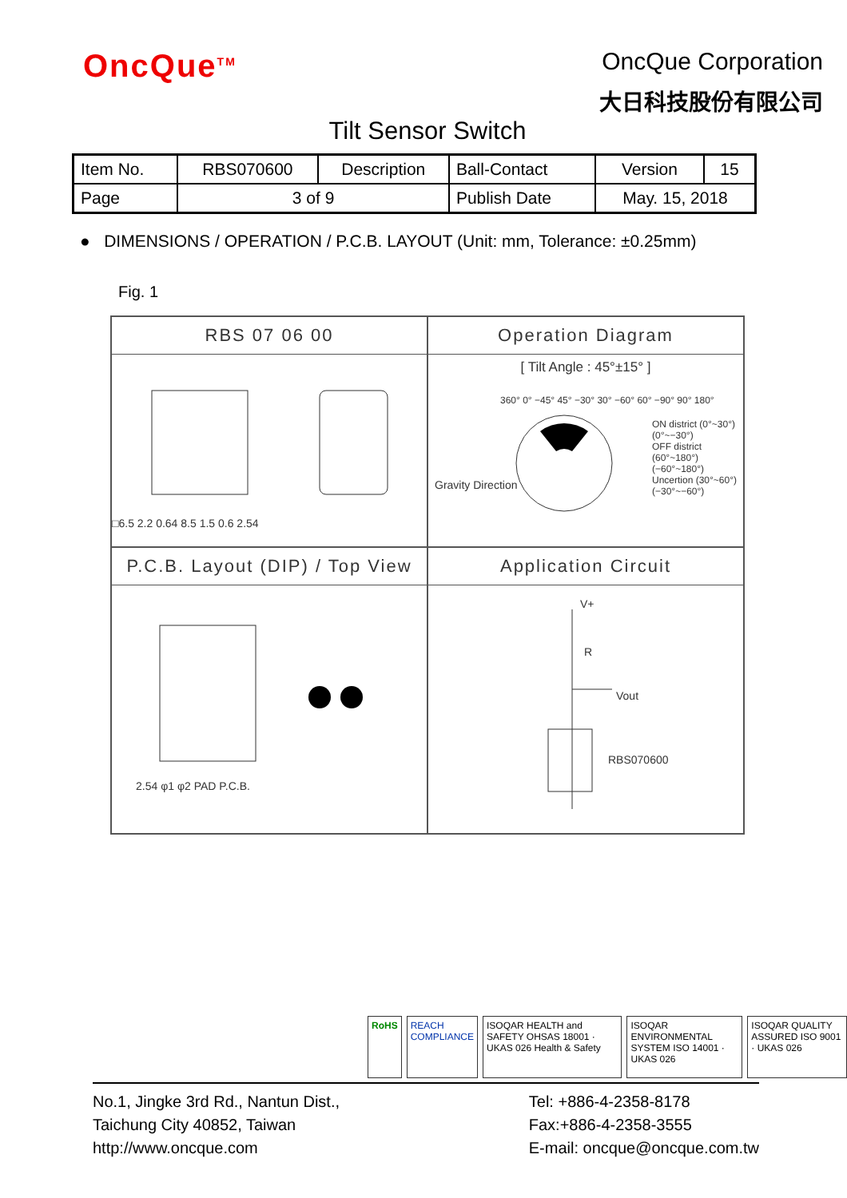OncQue<sup>TM</sup>
OncQue Corporation
大日科技股份有限公司
Tilt Sensor Switch
| Item No. | RBS070600 | Description | Ball-Contact | Version | 15 |
| Page | 3 of 9 | | Publish Date | May. 15, 2018 | |
● DIMENSIONS / OPERATION / P.C.B. LAYOUT (Unit: mm, Tolerance: ±0.25mm)
Fig. 1
RBS 07 06 00
□6.5 2.2 0.64 8.5 1.5 0.6 2.54
Operation Diagram
[ Tilt Angle : 45°±15° ]
Gravity Direction
ON district (0°~30°) (0°~−30°)
OFF district (60°~180°) (−60°~180°)
Uncertion (30°~60°) (−30°~−60°)
360° 0° −45° 45° −30° 30° −60° 60° −90° 90° 180°
P.C.B. Layout (DIP) / Top View
2.54 φ1 φ2 PAD P.C.B.
Application Circuit
V+
R
Vout
RBS070600
RoHS REACH COMPLIANCE ISOQAR HEALTH and SAFETY OHSAS 18001 · UKAS 026 Health & Safety
ISOQAR ENVIRONMENTAL SYSTEM ISO 14001 · UKAS 026
ISOQAR QUALITY ASSURED ISO 9001 · UKAS 026
No.1, Jingke 3rd Rd., Nantun Dist.,
Taichung City 40852, Taiwan
http://www.oncque.com
Tel: +886-4-2358-8178
Fax:+886-4-2358-3555
E-mail: oncque@oncque.com.tw